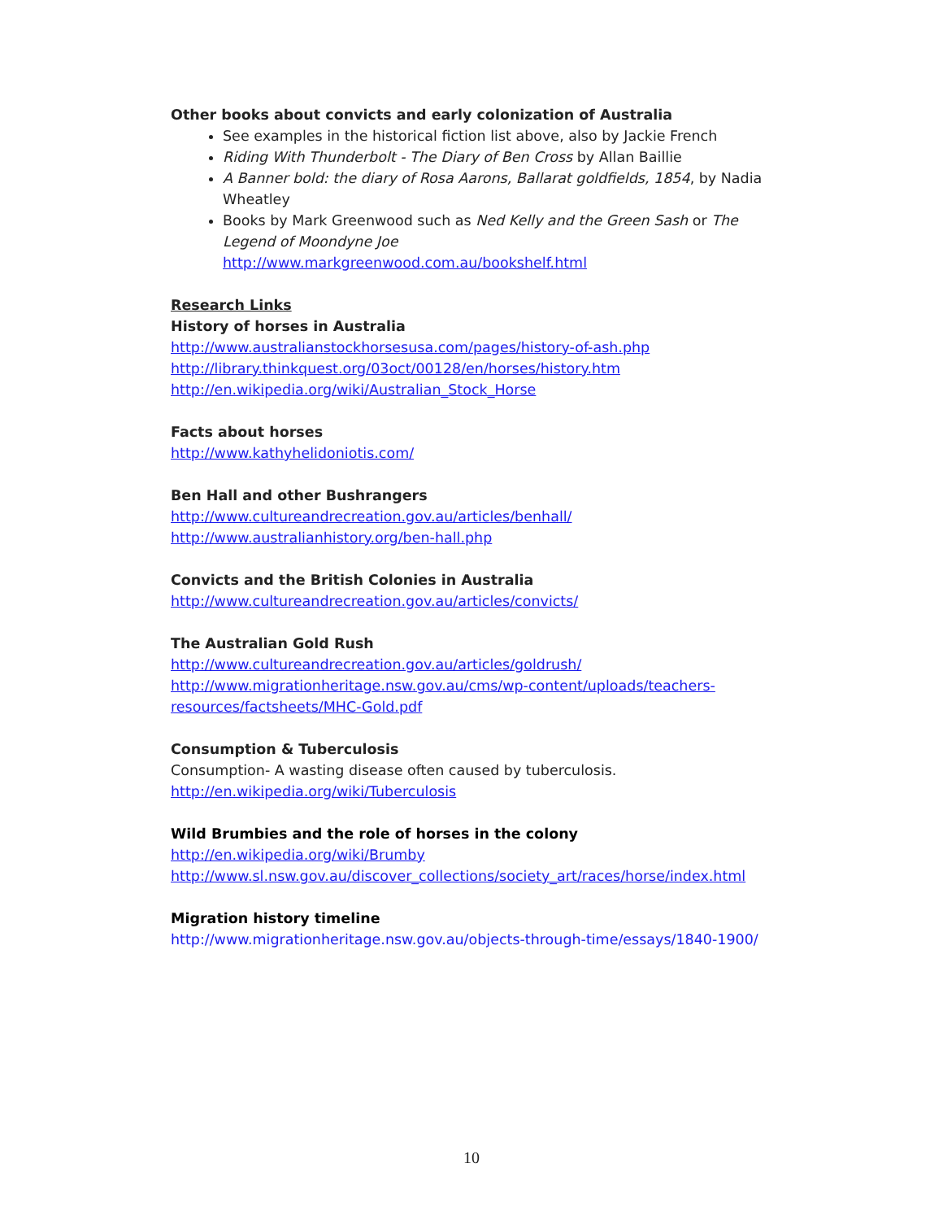Other books about convicts and early colonization of Australia
See examples in the historical fiction list above, also by Jackie French
Riding With Thunderbolt - The Diary of Ben Cross by Allan Baillie
A Banner bold: the diary of Rosa Aarons, Ballarat goldfields, 1854, by Nadia Wheatley
Books by Mark Greenwood such as Ned Kelly and the Green Sash or The Legend of Moondyne Joe
http://www.markgreenwood.com.au/bookshelf.html
Research Links
History of horses in Australia
http://www.australianstockhorsesusa.com/pages/history-of-ash.php
http://library.thinkquest.org/03oct/00128/en/horses/history.htm
http://en.wikipedia.org/wiki/Australian_Stock_Horse
Facts about horses
http://www.kathyhelidoniotis.com/
Ben Hall and other Bushrangers
http://www.cultureandrecreation.gov.au/articles/benhall/
http://www.australianhistory.org/ben-hall.php
Convicts and the British Colonies in Australia
http://www.cultureandrecreation.gov.au/articles/convicts/
The Australian Gold Rush
http://www.cultureandrecreation.gov.au/articles/goldrush/
http://www.migrationheritage.nsw.gov.au/cms/wp-content/uploads/teachers-resources/factsheets/MHC-Gold.pdf
Consumption & Tuberculosis
Consumption- A wasting disease often caused by tuberculosis.
http://en.wikipedia.org/wiki/Tuberculosis
Wild Brumbies and the role of horses in the colony
http://en.wikipedia.org/wiki/Brumby
http://www.sl.nsw.gov.au/discover_collections/society_art/races/horse/index.html
Migration history timeline
http://www.migrationheritage.nsw.gov.au/objects-through-time/essays/1840-1900/
10